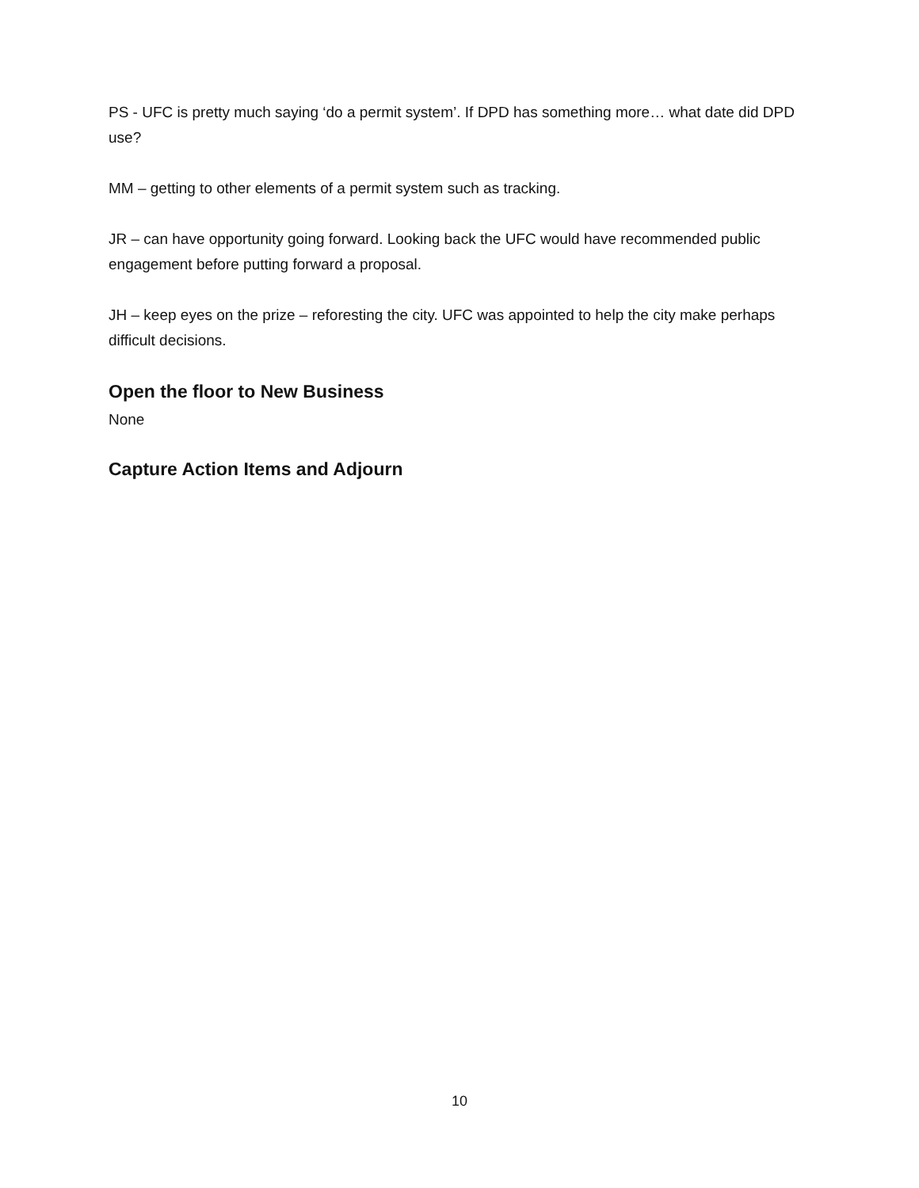PS - UFC is pretty much saying ‘do a permit system’. If DPD has something more… what date did DPD use?
MM – getting to other elements of a permit system such as tracking.
JR – can have opportunity going forward. Looking back the UFC would have recommended public engagement before putting forward a proposal.
JH – keep eyes on the prize – reforesting the city. UFC was appointed to help the city make perhaps difficult decisions.
Open the floor to New Business
None
Capture Action Items and Adjourn
10